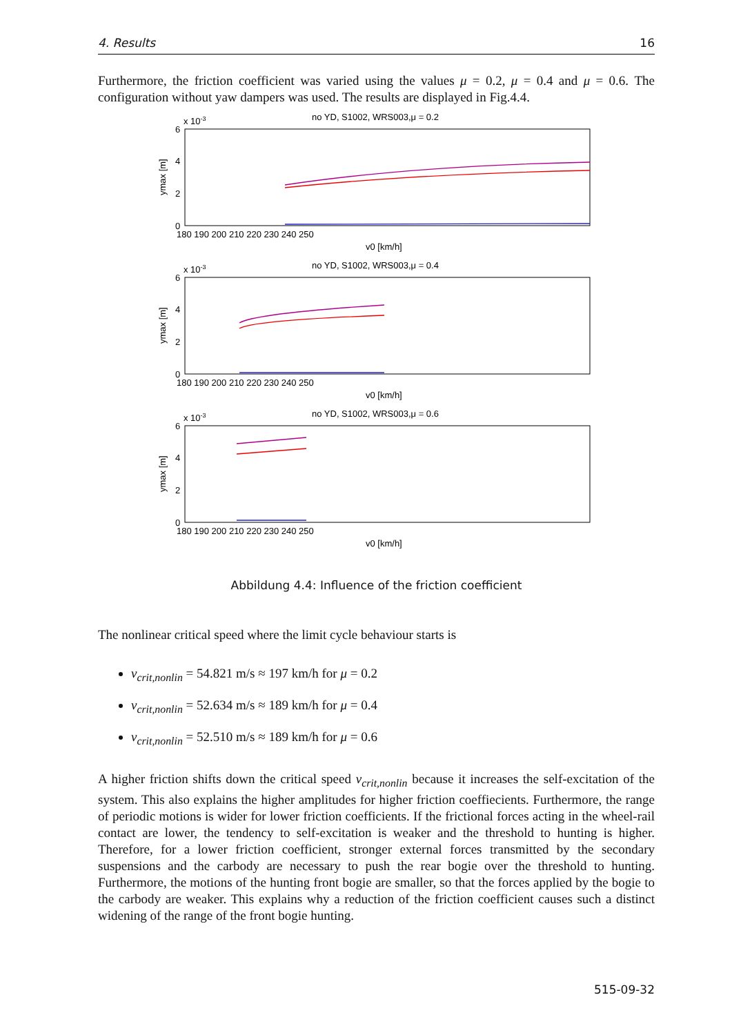4. Results 16
Furthermore, the friction coefficient was varied using the values μ = 0.2, μ = 0.4 and μ = 0.6. The configuration without yaw dampers was used. The results are displayed in Fig.4.4.
no YD, S1002, WRS003,μ = 0.2
no YD, S1002, WRS003,μ = 0.4
no YD, S1002, WRS003,μ = 0.6
x 10-3
x 10-3
x 10-3
6
4
2
0
6
4
2
0
6
4
2
0
180 190 200 210 220 230 240 250
180 190 200 210 220 230 240 250
180 190 200 210 220 230 240 250
v0 [km/h]
v0 [km/h]
v0 [km/h]
ymax [m]
ymax [m]
ymax [m]
Abbildung 4.4: Influence of the friction coefficient
The nonlinear critical speed where the limit cycle behaviour starts is
v<sub>crit,nonlin</sub> = 54.821 m/s ≈ 197 km/h for μ = 0.2
v<sub>crit,nonlin</sub> = 52.634 m/s ≈ 189 km/h for μ = 0.4
v<sub>crit,nonlin</sub> = 52.510 m/s ≈ 189 km/h for μ = 0.6
A higher friction shifts down the critical speed v<sub>crit,nonlin</sub> because it increases the self-excitation of the system. This also explains the higher amplitudes for higher friction coeffiecients. Furthermore, the range of periodic motions is wider for lower friction coefficients. If the frictional forces acting in the wheel-rail contact are lower, the tendency to self-excitation is weaker and the threshold to hunting is higher. Therefore, for a lower friction coefficient, stronger external forces transmitted by the secondary suspensions and the carbody are necessary to push the rear bogie over the threshold to hunting. Furthermore, the motions of the hunting front bogie are smaller, so that the forces applied by the bogie to the carbody are weaker. This explains why a reduction of the friction coefficient causes such a distinct widening of the range of the front bogie hunting.
515-09-32